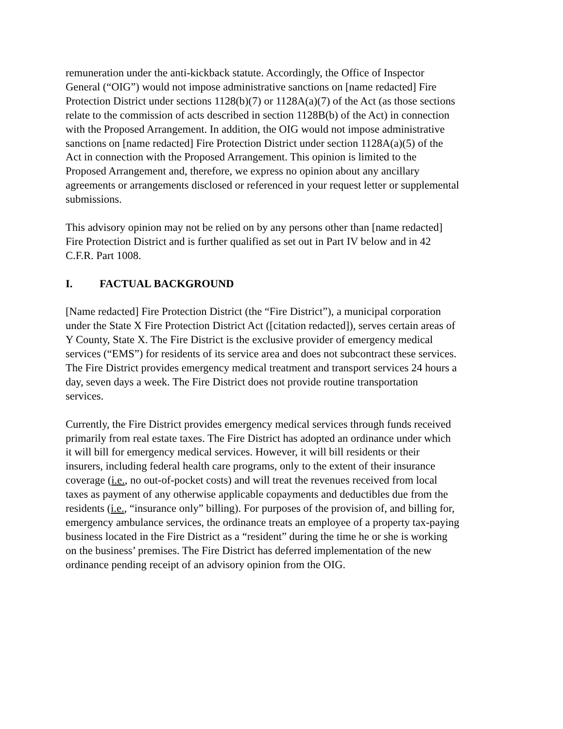remuneration under the anti-kickback statute. Accordingly, the Office of Inspector
General (“OIG”) would not impose administrative sanctions on [name redacted] Fire
Protection District under sections 1128(b)(7) or 1128A(a)(7) of the Act (as those sections
relate to the commission of acts described in section 1128B(b) of the Act) in connection
with the Proposed Arrangement. In addition, the OIG would not impose administrative
sanctions on [name redacted] Fire Protection District under section 1128A(a)(5) of the
Act in connection with the Proposed Arrangement. This opinion is limited to the
Proposed Arrangement and, therefore, we express no opinion about any ancillary
agreements or arrangements disclosed or referenced in your request letter or supplemental
submissions.
This advisory opinion may not be relied on by any persons other than [name redacted]
Fire Protection District and is further qualified as set out in Part IV below and in 42
C.F.R. Part 1008.
I. FACTUAL BACKGROUND
[Name redacted] Fire Protection District (the “Fire District”), a municipal corporation
under the State X Fire Protection District Act ([citation redacted]), serves certain areas of
Y County, State X. The Fire District is the exclusive provider of emergency medical
services (“EMS”) for residents of its service area and does not subcontract these services.
The Fire District provides emergency medical treatment and transport services 24 hours a
day, seven days a week. The Fire District does not provide routine transportation
services.
Currently, the Fire District provides emergency medical services through funds received
primarily from real estate taxes. The Fire District has adopted an ordinance under which
it will bill for emergency medical services. However, it will bill residents or their
insurers, including federal health care programs, only to the extent of their insurance
coverage (i.e., no out-of-pocket costs) and will treat the revenues received from local
taxes as payment of any otherwise applicable copayments and deductibles due from the
residents (i.e., “insurance only” billing). For purposes of the provision of, and billing for,
emergency ambulance services, the ordinance treats an employee of a property tax-paying
business located in the Fire District as a “resident” during the time he or she is working
on the business’ premises. The Fire District has deferred implementation of the new
ordinance pending receipt of an advisory opinion from the OIG.